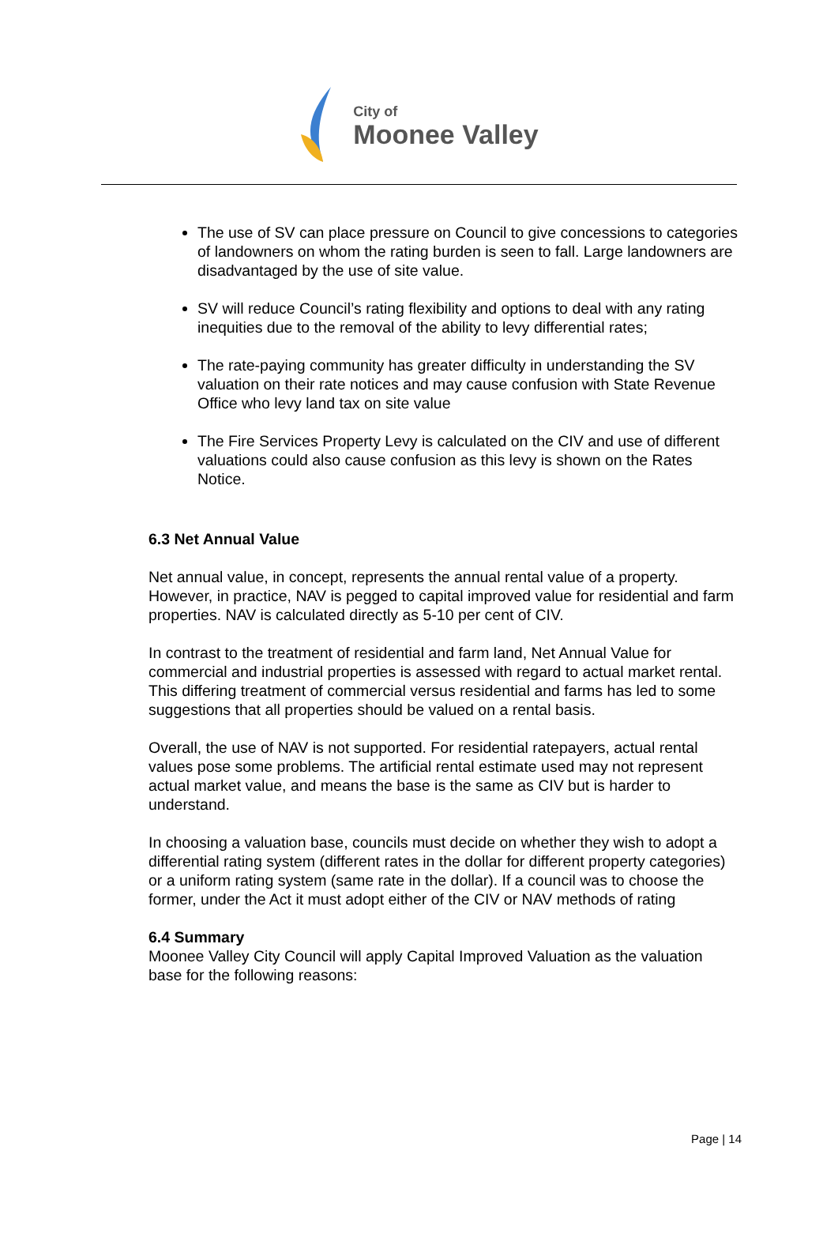City of
Moonee Valley
The use of SV can place pressure on Council to give concessions to categories of landowners on whom the rating burden is seen to fall. Large landowners are disadvantaged by the use of site value.
SV will reduce Council’s rating flexibility and options to deal with any rating inequities due to the removal of the ability to levy differential rates;
The rate-paying community has greater difficulty in understanding the SV valuation on their rate notices and may cause confusion with State Revenue Office who levy land tax on site value
The Fire Services Property Levy is calculated on the CIV and use of different valuations could also cause confusion as this levy is shown on the Rates Notice.
6.3 Net Annual Value
Net annual value, in concept, represents the annual rental value of a property. However, in practice, NAV is pegged to capital improved value for residential and farm properties. NAV is calculated directly as 5-10 per cent of CIV.
In contrast to the treatment of residential and farm land, Net Annual Value for commercial and industrial properties is assessed with regard to actual market rental. This differing treatment of commercial versus residential and farms has led to some suggestions that all properties should be valued on a rental basis.
Overall, the use of NAV is not supported. For residential ratepayers, actual rental values pose some problems. The artificial rental estimate used may not represent actual market value, and means the base is the same as CIV but is harder to understand.
In choosing a valuation base, councils must decide on whether they wish to adopt a differential rating system (different rates in the dollar for different property categories) or a uniform rating system (same rate in the dollar). If a council was to choose the former, under the Act it must adopt either of the CIV or NAV methods of rating
6.4 Summary
Moonee Valley City Council will apply Capital Improved Valuation as the valuation base for the following reasons:
Page | 14